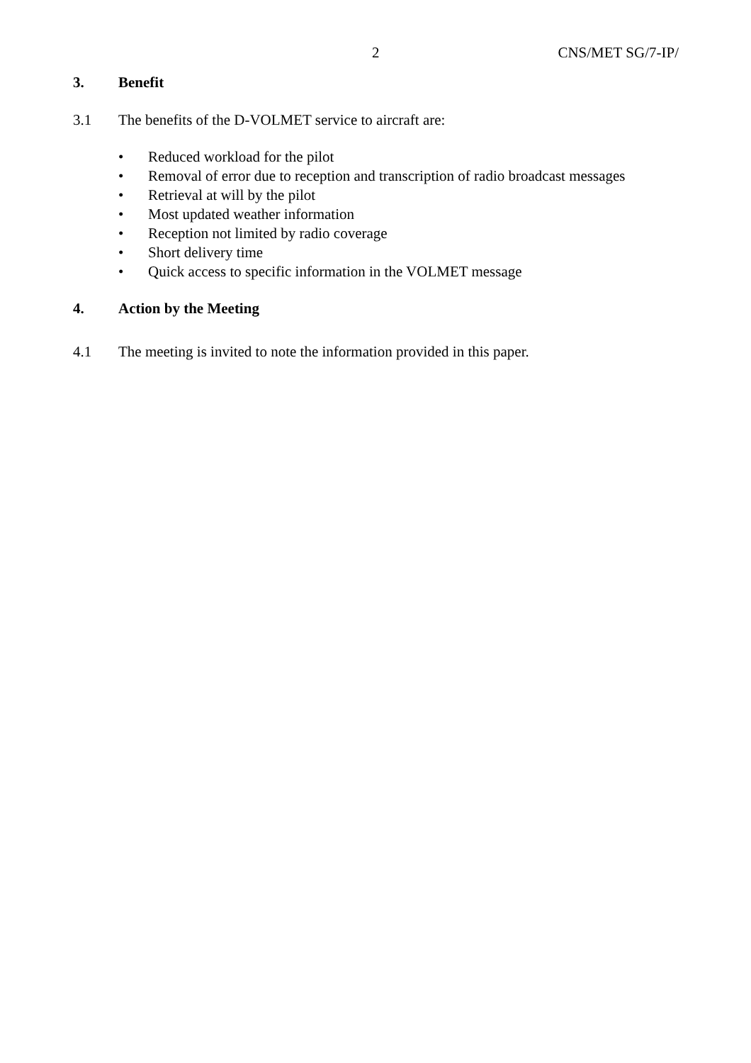2 CNS/MET SG/7-IP/
3. Benefit
3.1 The benefits of the D-VOLMET service to aircraft are:
• Reduced workload for the pilot
• Removal of error due to reception and transcription of radio broadcast messages
• Retrieval at will by the pilot
• Most updated weather information
• Reception not limited by radio coverage
• Short delivery time
• Quick access to specific information in the VOLMET message
4. Action by the Meeting
4.1 The meeting is invited to note the information provided in this paper.